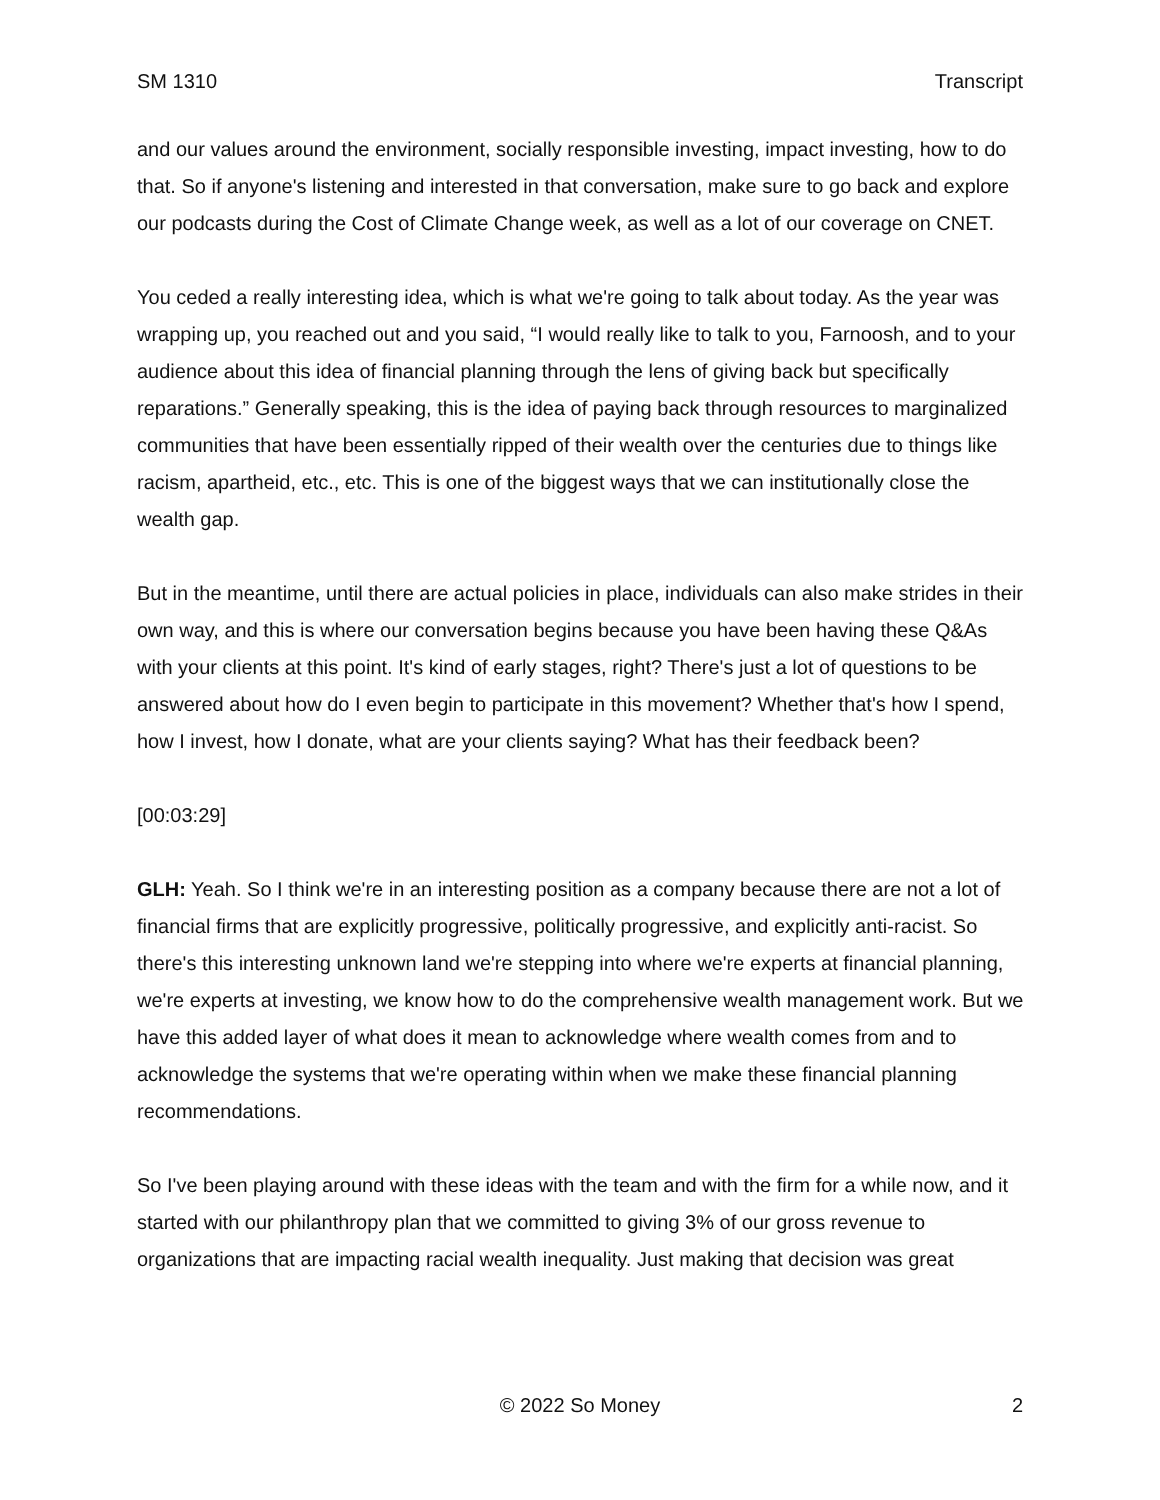SM 1310 Transcript
and our values around the environment, socially responsible investing, impact investing, how to do that. So if anyone's listening and interested in that conversation, make sure to go back and explore our podcasts during the Cost of Climate Change week, as well as a lot of our coverage on CNET.
You ceded a really interesting idea, which is what we're going to talk about today. As the year was wrapping up, you reached out and you said, “I would really like to talk to you, Farnoosh, and to your audience about this idea of financial planning through the lens of giving back but specifically reparations.” Generally speaking, this is the idea of paying back through resources to marginalized communities that have been essentially ripped of their wealth over the centuries due to things like racism, apartheid, etc., etc. This is one of the biggest ways that we can institutionally close the wealth gap.
But in the meantime, until there are actual policies in place, individuals can also make strides in their own way, and this is where our conversation begins because you have been having these Q&As with your clients at this point. It's kind of early stages, right? There's just a lot of questions to be answered about how do I even begin to participate in this movement? Whether that's how I spend, how I invest, how I donate, what are your clients saying? What has their feedback been?
[00:03:29]
GLH: Yeah. So I think we're in an interesting position as a company because there are not a lot of financial firms that are explicitly progressive, politically progressive, and explicitly anti-racist. So there's this interesting unknown land we're stepping into where we're experts at financial planning, we're experts at investing, we know how to do the comprehensive wealth management work. But we have this added layer of what does it mean to acknowledge where wealth comes from and to acknowledge the systems that we're operating within when we make these financial planning recommendations.
So I've been playing around with these ideas with the team and with the firm for a while now, and it started with our philanthropy plan that we committed to giving 3% of our gross revenue to organizations that are impacting racial wealth inequality. Just making that decision was great
© 2022 So Money 2